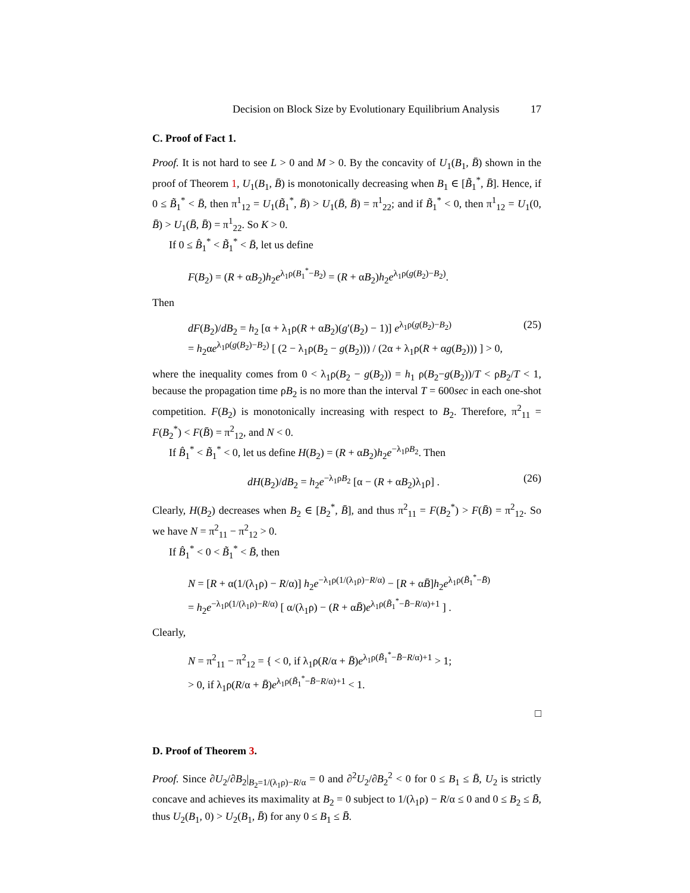Decision on Block Size by Evolutionary Equilibrium Analysis 17
C. Proof of Fact 1.
Proof. It is not hard to see L > 0 and M > 0. By the concavity of U<sub>1</sub>(B<sub>1</sub>, B̄) shown in the proof of Theorem 1, U<sub>1</sub>(B<sub>1</sub>, B̄) is monotonically decreasing when B<sub>1</sub> ∈ [B̃<sub>1</sub><sup>*</sup>, B̄]. Hence, if 0 ≤ B̃<sub>1</sub><sup>*</sup> < B̄, then π<sup>1</sup><sub>12</sub> = U<sub>1</sub>(B̃<sub>1</sub><sup>*</sup>, B̄) > U<sub>1</sub>(B̄, B̄) = π<sup>1</sup><sub>22</sub>; and if B̃<sub>1</sub><sup>*</sup> < 0, then π<sup>1</sup><sub>12</sub> = U<sub>1</sub>(0, B̄) > U<sub>1</sub>(B̄, B̄) = π<sup>1</sup><sub>22</sub>. So K > 0.
If 0 ≤ B̂<sub>1</sub><sup>*</sup> < B̃<sub>1</sub><sup>*</sup> < B̄, let us define
F(B<sub>2</sub>) = (R + αB<sub>2</sub>)h<sub>2</sub>e<sup>λ<sub>1</sub>ρ(B<sub>1</sub><sup>*</sup>−B<sub>2</sub>)</sup> = (R + αB<sub>2</sub>)h<sub>2</sub>e<sup>λ<sub>1</sub>ρ(g(B<sub>2</sub>)−B<sub>2</sub>)</sup>.
Then
dF(B<sub>2</sub>)/dB<sub>2</sub> = h<sub>2</sub> [α + λ<sub>1</sub>ρ(R + αB<sub>2</sub>)(g′(B<sub>2</sub>) − 1)] e<sup>λ<sub>1</sub>ρ(g(B<sub>2</sub>)−B<sub>2</sub>)</sup>
= h<sub>2</sub>αe<sup>λ<sub>1</sub>ρ(g(B<sub>2</sub>)−B<sub>2</sub>)</sup> [ (2 − λ<sub>1</sub>ρ(B<sub>2</sub> − g(B<sub>2</sub>))) / (2α + λ<sub>1</sub>ρ(R + αg(B<sub>2</sub>))) ] > 0, (25)
where the inequality comes from 0 < λ<sub>1</sub>ρ(B<sub>2</sub> − g(B<sub>2</sub>)) = h<sub>1</sub> ρ(B<sub>2</sub>−g(B<sub>2</sub>))/T < ρB<sub>2</sub>/T < 1, because the propagation time ρB<sub>2</sub> is no more than the interval T = 600sec in each one-shot competition. F(B<sub>2</sub>) is monotonically increasing with respect to B<sub>2</sub>. Therefore, π<sup>2</sup><sub>11</sub> = F(B<sub>2</sub><sup>*</sup>) < F(B̄) = π<sup>2</sup><sub>12</sub>, and N < 0.
If B̂<sub>1</sub><sup>*</sup> < B̃<sub>1</sub><sup>*</sup> < 0, let us define H(B<sub>2</sub>) = (R + αB<sub>2</sub>)h<sub>2</sub>e<sup>−λ<sub>1</sub>ρB<sub>2</sub></sup>. Then
dH(B<sub>2</sub>)/dB<sub>2</sub> = h<sub>2</sub>e<sup>−λ<sub>1</sub>ρB<sub>2</sub></sup> [α − (R + αB<sub>2</sub>)λ<sub>1</sub>ρ] . (26)
Clearly, H(B<sub>2</sub>) decreases when B<sub>2</sub> ∈ [B<sub>2</sub><sup>*</sup>, B̄], and thus π<sup>2</sup><sub>11</sub> = F(B<sub>2</sub><sup>*</sup>) > F(B̄) = π<sup>2</sup><sub>12</sub>. So we have N = π<sup>2</sup><sub>11</sub> − π<sup>2</sup><sub>12</sub> > 0.
If B̂<sub>1</sub><sup>*</sup> < 0 < B̃<sub>1</sub><sup>*</sup> < B̄, then
N = [R + α(1/(λ<sub>1</sub>ρ) − R/α)] h<sub>2</sub>e<sup>−λ<sub>1</sub>ρ(1/(λ<sub>1</sub>ρ)−R/α)</sup> − [R + αB̄]h<sub>2</sub>e<sup>λ<sub>1</sub>ρ(B̃<sub>1</sub><sup>*</sup>−B̄)</sup>
= h<sub>2</sub>e<sup>−λ<sub>1</sub>ρ(1/(λ<sub>1</sub>ρ)−R/α)</sup> [ α/(λ<sub>1</sub>ρ) − (R + αB̄)e<sup>λ<sub>1</sub>ρ(B̃<sub>1</sub><sup>*</sup>−B̄−R/α)+1</sup> ] .
Clearly,
N = π<sup>2</sup><sub>11</sub> − π<sup>2</sup><sub>12</sub> = { < 0, if λ<sub>1</sub>ρ(R/α + B̄)e<sup>λ<sub>1</sub>ρ(B̃<sub>1</sub><sup>*</sup>−B̄−R/α)+1</sup> > 1;
> 0, if λ<sub>1</sub>ρ(R/α + B̄)e<sup>λ<sub>1</sub>ρ(B̃<sub>1</sub><sup>*</sup>−B̄−R/α)+1</sup> < 1.
□
D. Proof of Theorem 3.
Proof. Since ∂U<sub>2</sub>/∂B<sub>2</sub>|<sub>B<sub>2</sub>=1/(λ<sub>1</sub>ρ)−R/α</sub> = 0 and ∂<sup>2</sup>U<sub>2</sub>/∂B<sub>2</sub><sup>2</sup> < 0 for 0 ≤ B<sub>1</sub> ≤ B̄, U<sub>2</sub> is strictly concave and achieves its maximality at B<sub>2</sub> = 0 subject to 1/(λ<sub>1</sub>ρ) − R/α ≤ 0 and 0 ≤ B<sub>2</sub> ≤ B̄, thus U<sub>2</sub>(B<sub>1</sub>, 0) > U<sub>2</sub>(B<sub>1</sub>, B̄) for any 0 ≤ B<sub>1</sub> ≤ B̄.